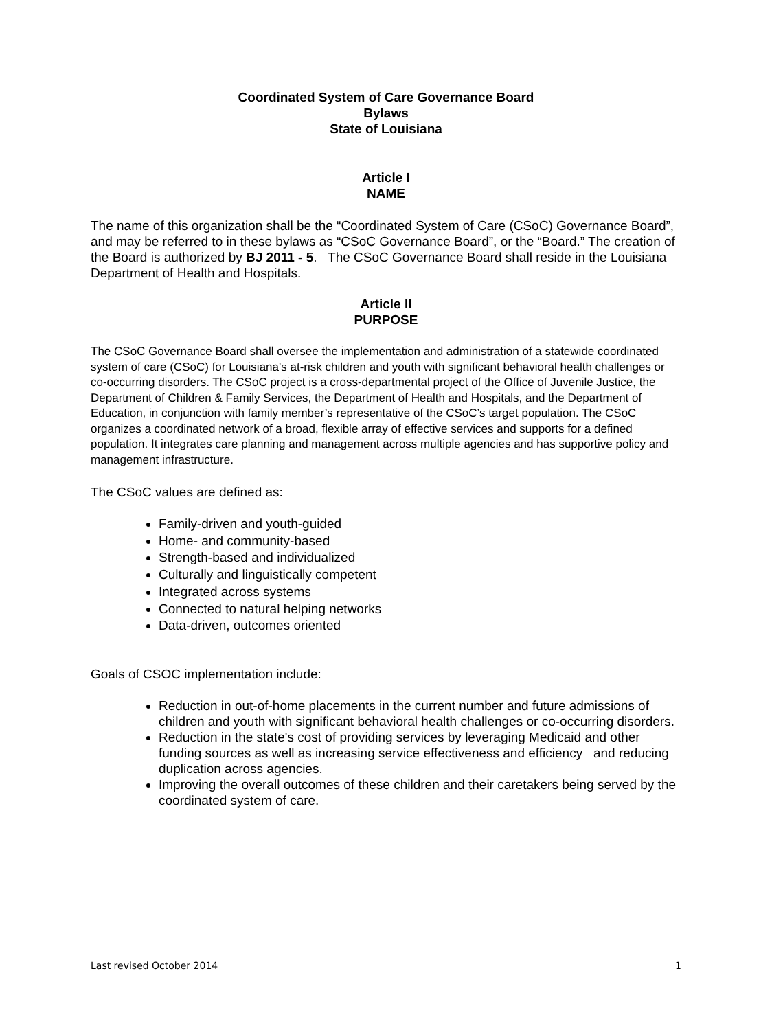Coordinated System of Care Governance Board
Bylaws
State of Louisiana
Article I
NAME
The name of this organization shall be the “Coordinated System of Care (CSoC) Governance Board”, and may be referred to in these bylaws as “CSoC Governance Board”, or the “Board.” The creation of the Board is authorized by BJ 2011 - 5. The CSoC Governance Board shall reside in the Louisiana Department of Health and Hospitals.
Article II
PURPOSE
The CSoC Governance Board shall oversee the implementation and administration of a statewide coordinated system of care (CSoC) for Louisiana's at-risk children and youth with significant behavioral health challenges or co-occurring disorders. The CSoC project is a cross-departmental project of the Office of Juvenile Justice, the Department of Children & Family Services, the Department of Health and Hospitals, and the Department of Education, in conjunction with family member’s representative of the CSoC’s target population. The CSoC organizes a coordinated network of a broad, flexible array of effective services and supports for a defined population. It integrates care planning and management across multiple agencies and has supportive policy and management infrastructure.
The CSoC values are defined as:
Family-driven and youth-guided
Home- and community-based
Strength-based and individualized
Culturally and linguistically competent
Integrated across systems
Connected to natural helping networks
Data-driven, outcomes oriented
Goals of CSOC implementation include:
Reduction in out-of-home placements in the current number and future admissions of children and youth with significant behavioral health challenges or co-occurring disorders.
Reduction in the state's cost of providing services by leveraging Medicaid and other funding sources as well as increasing service effectiveness and efficiency and reducing duplication across agencies.
Improving the overall outcomes of these children and their caretakers being served by the coordinated system of care.
Last revised October 2014 1